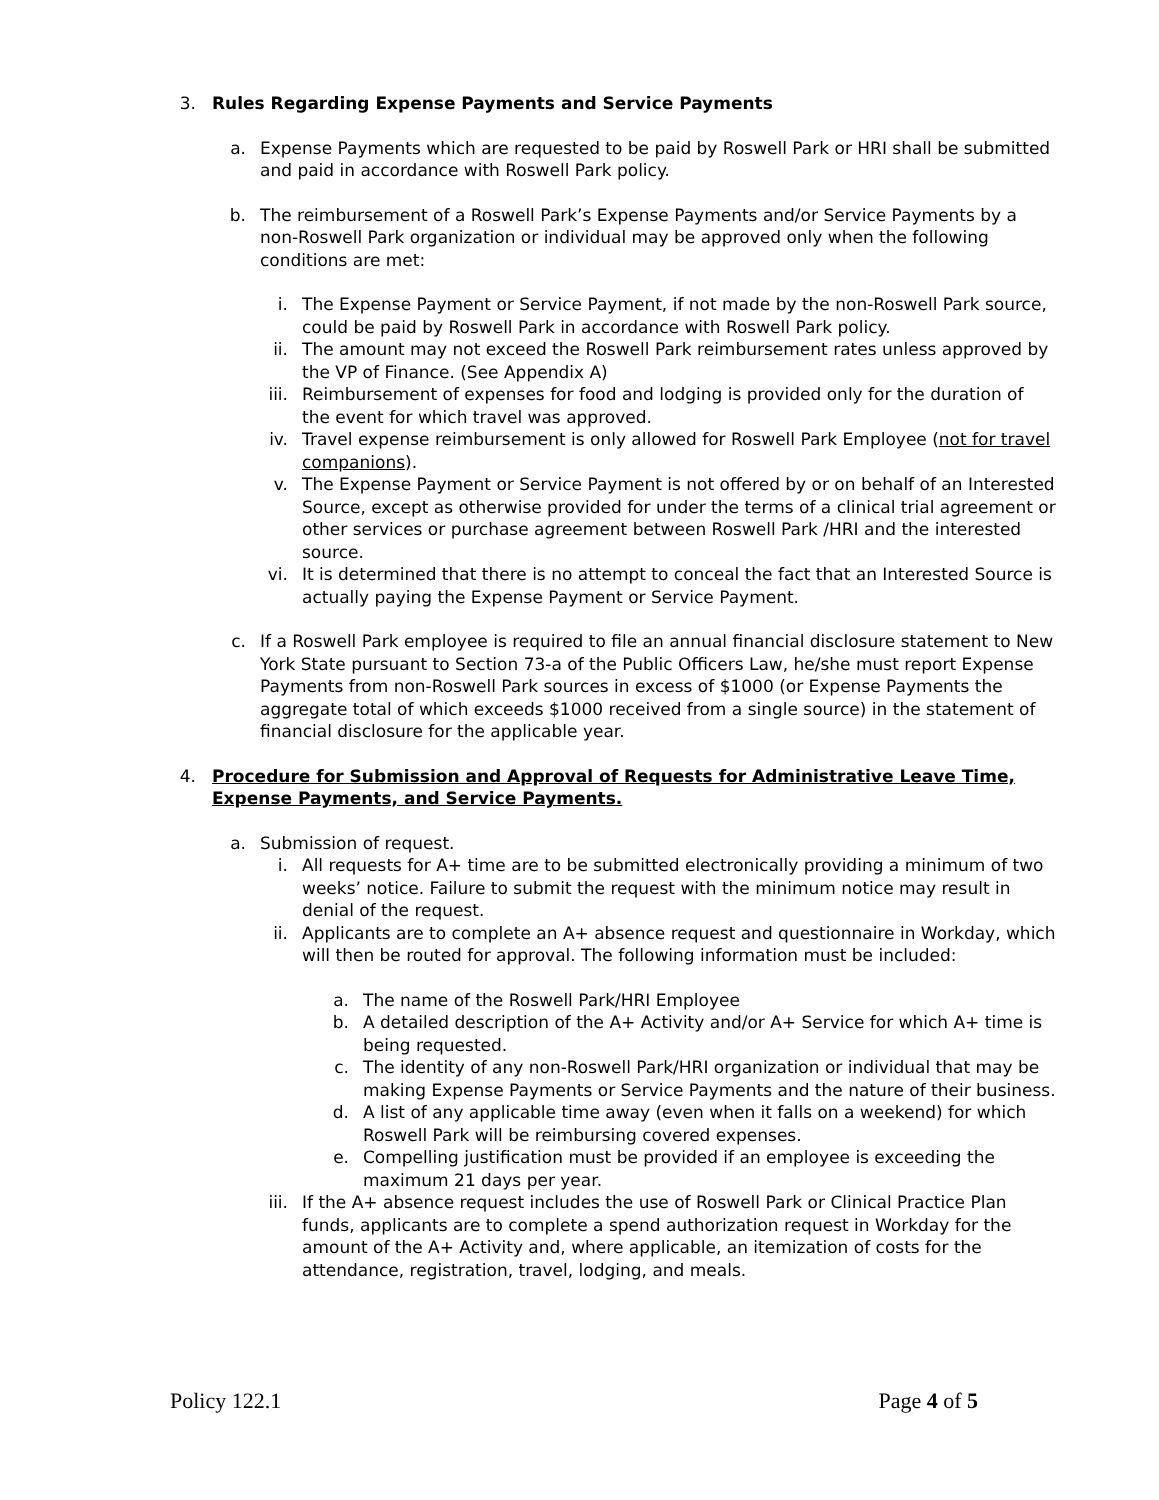3. Rules Regarding Expense Payments and Service Payments
a. Expense Payments which are requested to be paid by Roswell Park or HRI shall be submitted and paid in accordance with Roswell Park policy.
b. The reimbursement of a Roswell Park’s Expense Payments and/or Service Payments by a non-Roswell Park organization or individual may be approved only when the following conditions are met:
i. The Expense Payment or Service Payment, if not made by the non-Roswell Park source, could be paid by Roswell Park in accordance with Roswell Park policy.
ii. The amount may not exceed the Roswell Park reimbursement rates unless approved by the VP of Finance. (See Appendix A)
iii. Reimbursement of expenses for food and lodging is provided only for the duration of the event for which travel was approved.
iv. Travel expense reimbursement is only allowed for Roswell Park Employee (not for travel companions).
v. The Expense Payment or Service Payment is not offered by or on behalf of an Interested Source, except as otherwise provided for under the terms of a clinical trial agreement or other services or purchase agreement between Roswell Park /HRI and the interested source.
vi. It is determined that there is no attempt to conceal the fact that an Interested Source is actually paying the Expense Payment or Service Payment.
c. If a Roswell Park employee is required to file an annual financial disclosure statement to New York State pursuant to Section 73-a of the Public Officers Law, he/she must report Expense Payments from non-Roswell Park sources in excess of $1000 (or Expense Payments the aggregate total of which exceeds $1000 received from a single source) in the statement of financial disclosure for the applicable year.
4. Procedure for Submission and Approval of Requests for Administrative Leave Time, Expense Payments, and Service Payments.
a. Submission of request.
i. All requests for A+ time are to be submitted electronically providing a minimum of two weeks’ notice. Failure to submit the request with the minimum notice may result in denial of the request.
ii. Applicants are to complete an A+ absence request and questionnaire in Workday, which will then be routed for approval. The following information must be included:
a. The name of the Roswell Park/HRI Employee
b. A detailed description of the A+ Activity and/or A+ Service for which A+ time is being requested.
c. The identity of any non-Roswell Park/HRI organization or individual that may be making Expense Payments or Service Payments and the nature of their business.
d. A list of any applicable time away (even when it falls on a weekend) for which Roswell Park will be reimbursing covered expenses.
e. Compelling justification must be provided if an employee is exceeding the maximum 21 days per year.
iii. If the A+ absence request includes the use of Roswell Park or Clinical Practice Plan funds, applicants are to complete a spend authorization request in Workday for the amount of the A+ Activity and, where applicable, an itemization of costs for the attendance, registration, travel, lodging, and meals.
Policy 122.1 Page 4 of 5